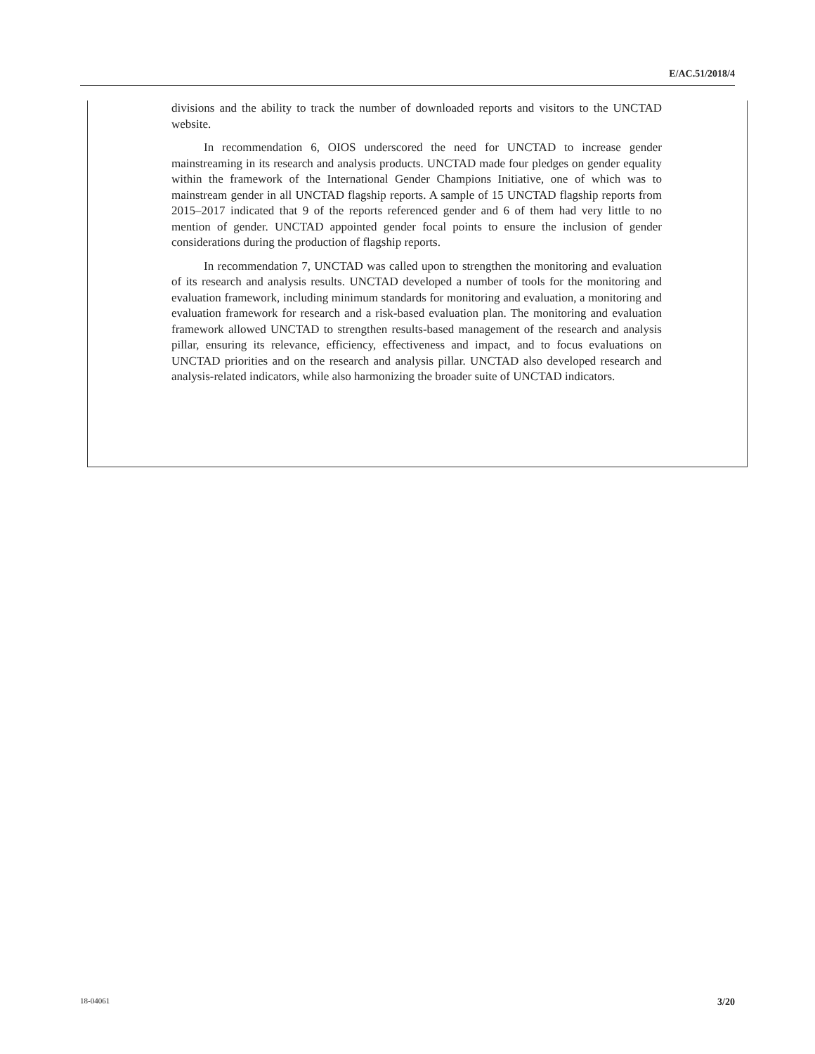E/AC.51/2018/4
divisions and the ability to track the number of downloaded reports and visitors to the UNCTAD website.
In recommendation 6, OIOS underscored the need for UNCTAD to increase gender mainstreaming in its research and analysis products. UNCTAD made four pledges on gender equality within the framework of the International Gender Champions Initiative, one of which was to mainstream gender in all UNCTAD flagship reports. A sample of 15 UNCTAD flagship reports from 2015–2017 indicated that 9 of the reports referenced gender and 6 of them had very little to no mention of gender. UNCTAD appointed gender focal points to ensure the inclusion of gender considerations during the production of flagship reports.
In recommendation 7, UNCTAD was called upon to strengthen the monitoring and evaluation of its research and analysis results. UNCTAD developed a number of tools for the monitoring and evaluation framework, including minimum standards for monitoring and evaluation, a monitoring and evaluation framework for research and a risk-based evaluation plan. The monitoring and evaluation framework allowed UNCTAD to strengthen results-based management of the research and analysis pillar, ensuring its relevance, efficiency, effectiveness and impact, and to focus evaluations on UNCTAD priorities and on the research and analysis pillar. UNCTAD also developed research and analysis-related indicators, while also harmonizing the broader suite of UNCTAD indicators.
18-04061 3/20